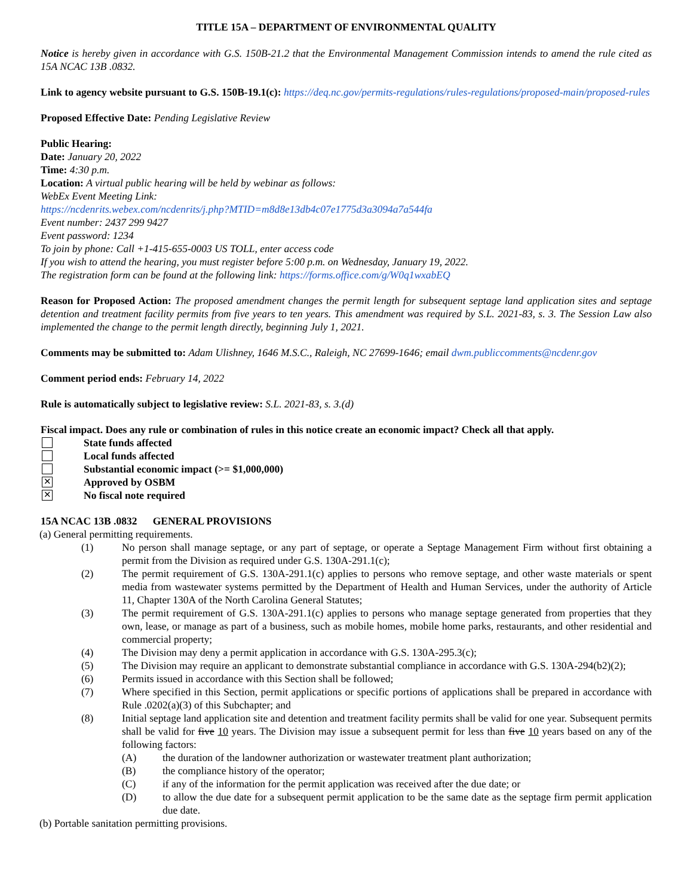TITLE 15A – DEPARTMENT OF ENVIRONMENTAL QUALITY
Notice is hereby given in accordance with G.S. 150B-21.2 that the Environmental Management Commission intends to amend the rule cited as 15A NCAC 13B .0832.
Link to agency website pursuant to G.S. 150B-19.1(c): https://deq.nc.gov/permits-regulations/rules-regulations/proposed-main/proposed-rules
Proposed Effective Date: Pending Legislative Review
Public Hearing:
Date: January 20, 2022
Time: 4:30 p.m.
Location: A virtual public hearing will be held by webinar as follows:
WebEx Event Meeting Link:
https://ncdenrits.webex.com/ncdenrits/j.php?MTID=m8d8e13db4c07e1775d3a3094a7a544fa
Event number: 2437 299 9427
Event password: 1234
To join by phone: Call +1-415-655-0003 US TOLL, enter access code
If you wish to attend the hearing, you must register before 5:00 p.m. on Wednesday, January 19, 2022.
The registration form can be found at the following link: https://forms.office.com/g/W0q1wxabEQ
Reason for Proposed Action: The proposed amendment changes the permit length for subsequent septage land application sites and septage detention and treatment facility permits from five years to ten years. This amendment was required by S.L. 2021-83, s. 3. The Session Law also implemented the change to the permit length directly, beginning July 1, 2021.
Comments may be submitted to: Adam Ulishney, 1646 M.S.C., Raleigh, NC 27699-1646; email dwm.publiccomments@ncdenr.gov
Comment period ends: February 14, 2022
Rule is automatically subject to legislative review: S.L. 2021-83, s. 3.(d)
Fiscal impact. Does any rule or combination of rules in this notice create an economic impact? Check all that apply.
State funds affected
Local funds affected
Substantial economic impact (>= $1,000,000)
✕
Approved by OSBM
✕
No fiscal note required
15A NCAC 13B .0832 GENERAL PROVISIONS
(a) General permitting requirements.
(1) No person shall manage septage, or any part of septage, or operate a Septage Management Firm without first obtaining a permit from the Division as required under G.S. 130A-291.1(c);
(2) The permit requirement of G.S. 130A-291.1(c) applies to persons who remove septage, and other waste materials or spent media from wastewater systems permitted by the Department of Health and Human Services, under the authority of Article 11, Chapter 130A of the North Carolina General Statutes;
(3) The permit requirement of G.S. 130A-291.1(c) applies to persons who manage septage generated from properties that they own, lease, or manage as part of a business, such as mobile homes, mobile home parks, restaurants, and other residential and commercial property;
(4) The Division may deny a permit application in accordance with G.S. 130A-295.3(c);
(5) The Division may require an applicant to demonstrate substantial compliance in accordance with G.S. 130A-294(b2)(2);
(6) Permits issued in accordance with this Section shall be followed;
(7) Where specified in this Section, permit applications or specific portions of applications shall be prepared in accordance with Rule .0202(a)(3) of this Subchapter; and
(8) Initial septage land application site and detention and treatment facility permits shall be valid for one year. Subsequent permits shall be valid for five 10 years. The Division may issue a subsequent permit for less than five 10 years based on any of the following factors:
(A) the duration of the landowner authorization or wastewater treatment plant authorization;
(B) the compliance history of the operator;
(C) if any of the information for the permit application was received after the due date; or
(D) to allow the due date for a subsequent permit application to be the same date as the septage firm permit application due date.
(b) Portable sanitation permitting provisions.